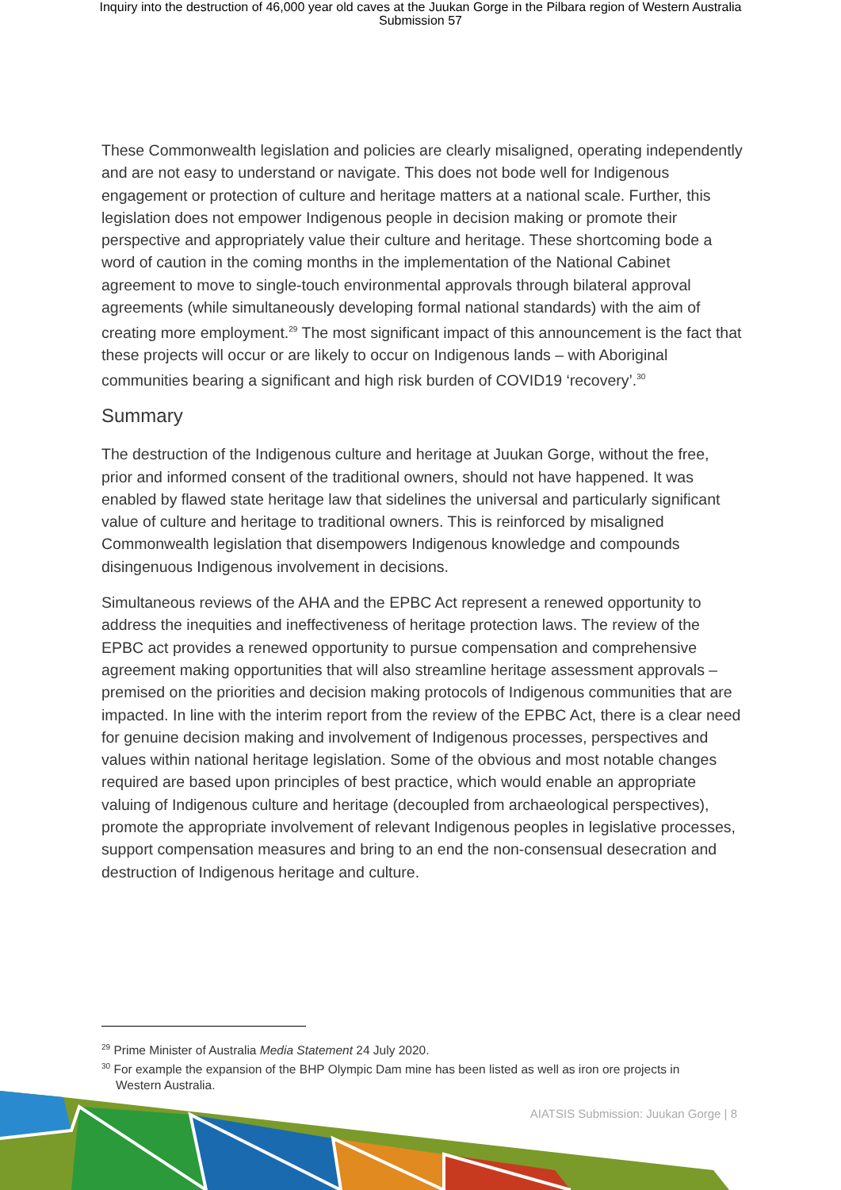Inquiry into the destruction of 46,000 year old caves at the Juukan Gorge in the Pilbara region of Western Australia
Submission 57
These Commonwealth legislation and policies are clearly misaligned, operating independently and are not easy to understand or navigate. This does not bode well for Indigenous engagement or protection of culture and heritage matters at a national scale. Further, this legislation does not empower Indigenous people in decision making or promote their perspective and appropriately value their culture and heritage. These shortcoming bode a word of caution in the coming months in the implementation of the National Cabinet agreement to move to single-touch environmental approvals through bilateral approval agreements (while simultaneously developing formal national standards) with the aim of creating more employment.<sup>29</sup> The most significant impact of this announcement is the fact that these projects will occur or are likely to occur on Indigenous lands – with Aboriginal communities bearing a significant and high risk burden of COVID19 ‘recovery’.<sup>30</sup>
Summary
The destruction of the Indigenous culture and heritage at Juukan Gorge, without the free, prior and informed consent of the traditional owners, should not have happened. It was enabled by flawed state heritage law that sidelines the universal and particularly significant value of culture and heritage to traditional owners. This is reinforced by misaligned Commonwealth legislation that disempowers Indigenous knowledge and compounds disingenuous Indigenous involvement in decisions.
Simultaneous reviews of the AHA and the EPBC Act represent a renewed opportunity to address the inequities and ineffectiveness of heritage protection laws. The review of the EPBC act provides a renewed opportunity to pursue compensation and comprehensive agreement making opportunities that will also streamline heritage assessment approvals – premised on the priorities and decision making protocols of Indigenous communities that are impacted. In line with the interim report from the review of the EPBC Act, there is a clear need for genuine decision making and involvement of Indigenous processes, perspectives and values within national heritage legislation. Some of the obvious and most notable changes required are based upon principles of best practice, which would enable an appropriate valuing of Indigenous culture and heritage (decoupled from archaeological perspectives), promote the appropriate involvement of relevant Indigenous peoples in legislative processes, support compensation measures and bring to an end the non-consensual desecration and destruction of Indigenous heritage and culture.
<sup>29</sup> Prime Minister of Australia Media Statement 24 July 2020.
<sup>30</sup> For example the expansion of the BHP Olympic Dam mine has been listed as well as iron ore projects in Western Australia.
AIATSIS Submission: Juukan Gorge | 8